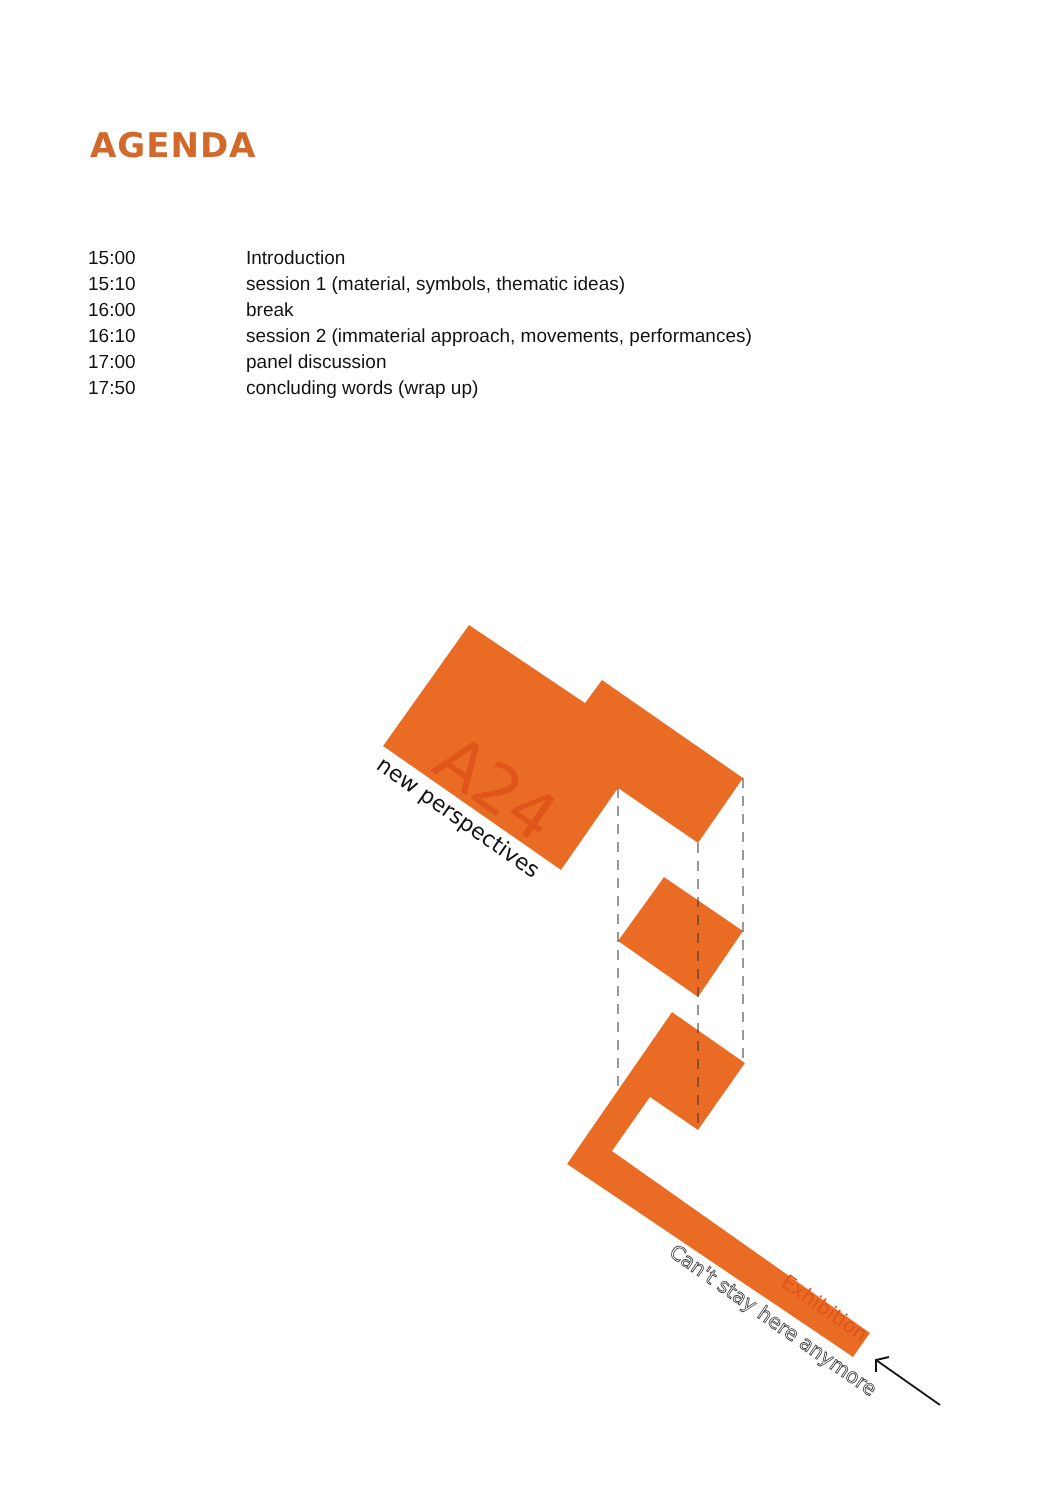AGENDA
| 15:00 | Introduction |
| 15:10 | session 1 (material, symbols, thematic ideas) |
| 16:00 | break |
| 16:10 | session 2 (immaterial approach, movements, performances) |
| 17:00 | panel discussion |
| 17:50 | concluding words (wrap up) |
A24
new perspectives
Can't stay here anymore
Exhibition